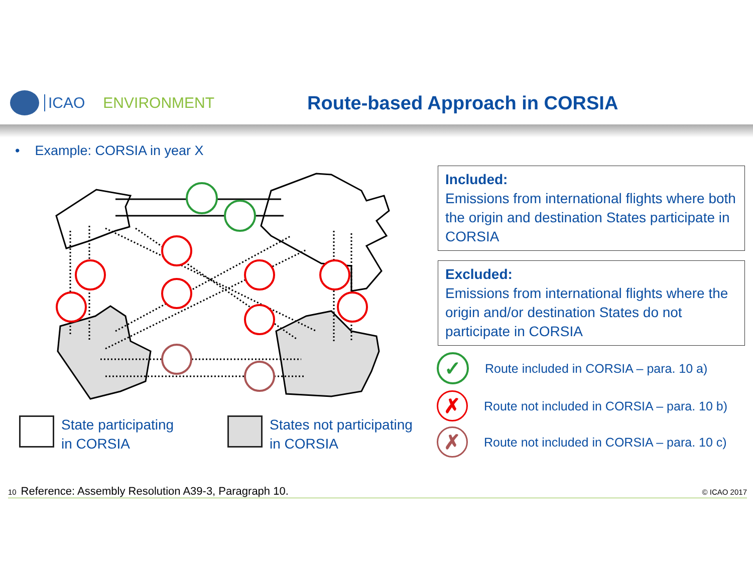ICAO ENVIRONMENT Route-based Approach in CORSIA
• Example: CORSIA in year X
Included:
Emissions from international flights where both the origin and destination States participate in CORSIA
Excluded:
Emissions from international flights where the origin and/or destination States do not participate in CORSIA
✓
Route included in CORSIA – para. 10 a)
✗
Route not included in CORSIA – para. 10 b)
✗
Route not included in CORSIA – para. 10 c)
State participating
in CORSIA
States not participating
in CORSIA
10 Reference: Assembly Resolution A39-3, Paragraph 10. © ICAO 2017